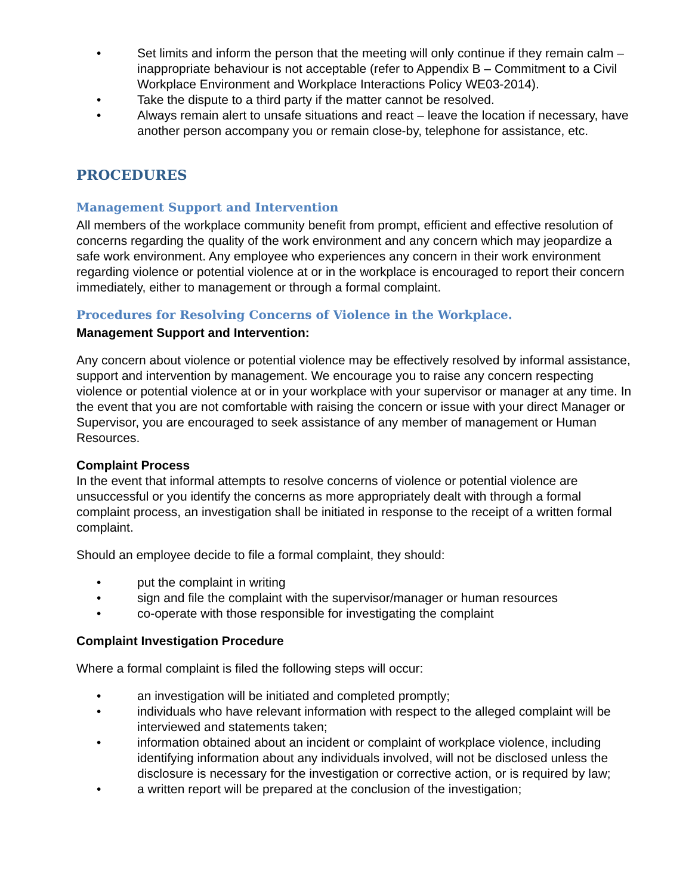• Set limits and inform the person that the meeting will only continue if they remain calm – inappropriate behaviour is not acceptable (refer to Appendix B – Commitment to a Civil Workplace Environment and Workplace Interactions Policy WE03-2014).
• Take the dispute to a third party if the matter cannot be resolved.
• Always remain alert to unsafe situations and react – leave the location if necessary, have another person accompany you or remain close-by, telephone for assistance, etc.
PROCEDURES
Management Support and Intervention
All members of the workplace community benefit from prompt, efficient and effective resolution of concerns regarding the quality of the work environment and any concern which may jeopardize a safe work environment. Any employee who experiences any concern in their work environment regarding violence or potential violence at or in the workplace is encouraged to report their concern immediately, either to management or through a formal complaint.
Procedures for Resolving Concerns of Violence in the Workplace.
Management Support and Intervention:
Any concern about violence or potential violence may be effectively resolved by informal assistance, support and intervention by management. We encourage you to raise any concern respecting violence or potential violence at or in your workplace with your supervisor or manager at any time. In the event that you are not comfortable with raising the concern or issue with your direct Manager or Supervisor, you are encouraged to seek assistance of any member of management or Human Resources.
Complaint Process
In the event that informal attempts to resolve concerns of violence or potential violence are unsuccessful or you identify the concerns as more appropriately dealt with through a formal complaint process, an investigation shall be initiated in response to the receipt of a written formal complaint.
Should an employee decide to file a formal complaint, they should:
• put the complaint in writing
• sign and file the complaint with the supervisor/manager or human resources
• co-operate with those responsible for investigating the complaint
Complaint Investigation Procedure
Where a formal complaint is filed the following steps will occur:
• an investigation will be initiated and completed promptly;
• individuals who have relevant information with respect to the alleged complaint will be interviewed and statements taken;
• information obtained about an incident or complaint of workplace violence, including identifying information about any individuals involved, will not be disclosed unless the disclosure is necessary for the investigation or corrective action, or is required by law;
• a written report will be prepared at the conclusion of the investigation;